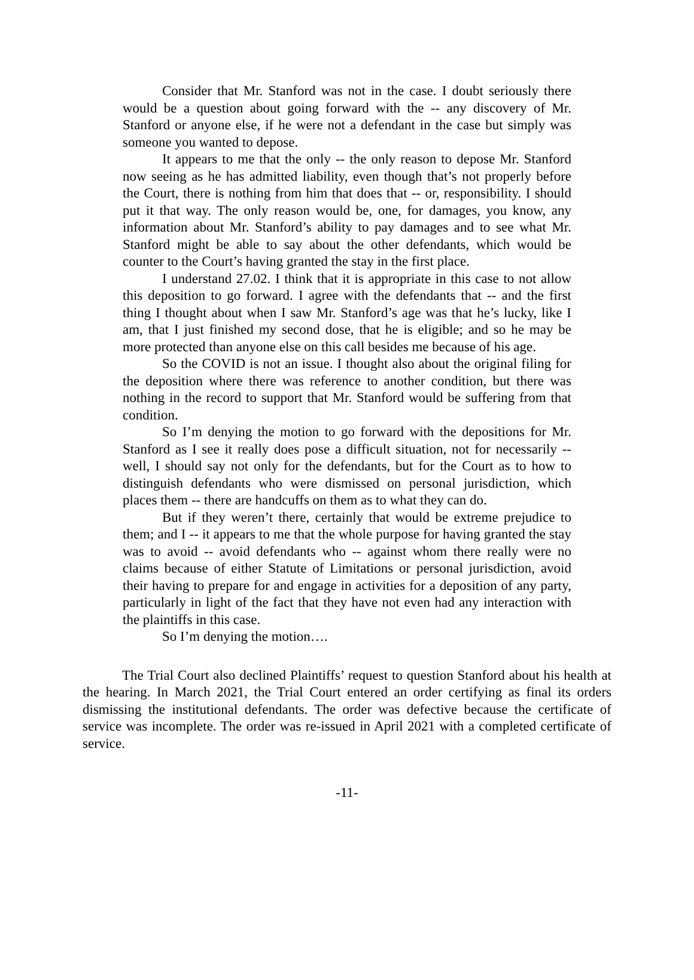Consider that Mr. Stanford was not in the case. I doubt seriously there would be a question about going forward with the -- any discovery of Mr. Stanford or anyone else, if he were not a defendant in the case but simply was someone you wanted to depose.
It appears to me that the only -- the only reason to depose Mr. Stanford now seeing as he has admitted liability, even though that’s not properly before the Court, there is nothing from him that does that -- or, responsibility. I should put it that way. The only reason would be, one, for damages, you know, any information about Mr. Stanford’s ability to pay damages and to see what Mr. Stanford might be able to say about the other defendants, which would be counter to the Court’s having granted the stay in the first place.
I understand 27.02. I think that it is appropriate in this case to not allow this deposition to go forward. I agree with the defendants that -- and the first thing I thought about when I saw Mr. Stanford’s age was that he’s lucky, like I am, that I just finished my second dose, that he is eligible; and so he may be more protected than anyone else on this call besides me because of his age.
So the COVID is not an issue. I thought also about the original filing for the deposition where there was reference to another condition, but there was nothing in the record to support that Mr. Stanford would be suffering from that condition.
So I’m denying the motion to go forward with the depositions for Mr. Stanford as I see it really does pose a difficult situation, not for necessarily -- well, I should say not only for the defendants, but for the Court as to how to distinguish defendants who were dismissed on personal jurisdiction, which places them -- there are handcuffs on them as to what they can do.
But if they weren’t there, certainly that would be extreme prejudice to them; and I -- it appears to me that the whole purpose for having granted the stay was to avoid -- avoid defendants who -- against whom there really were no claims because of either Statute of Limitations or personal jurisdiction, avoid their having to prepare for and engage in activities for a deposition of any party, particularly in light of the fact that they have not even had any interaction with the plaintiffs in this case.
So I’m denying the motion….
The Trial Court also declined Plaintiffs’ request to question Stanford about his health at the hearing. In March 2021, the Trial Court entered an order certifying as final its orders dismissing the institutional defendants. The order was defective because the certificate of service was incomplete. The order was re-issued in April 2021 with a completed certificate of service.
-11-